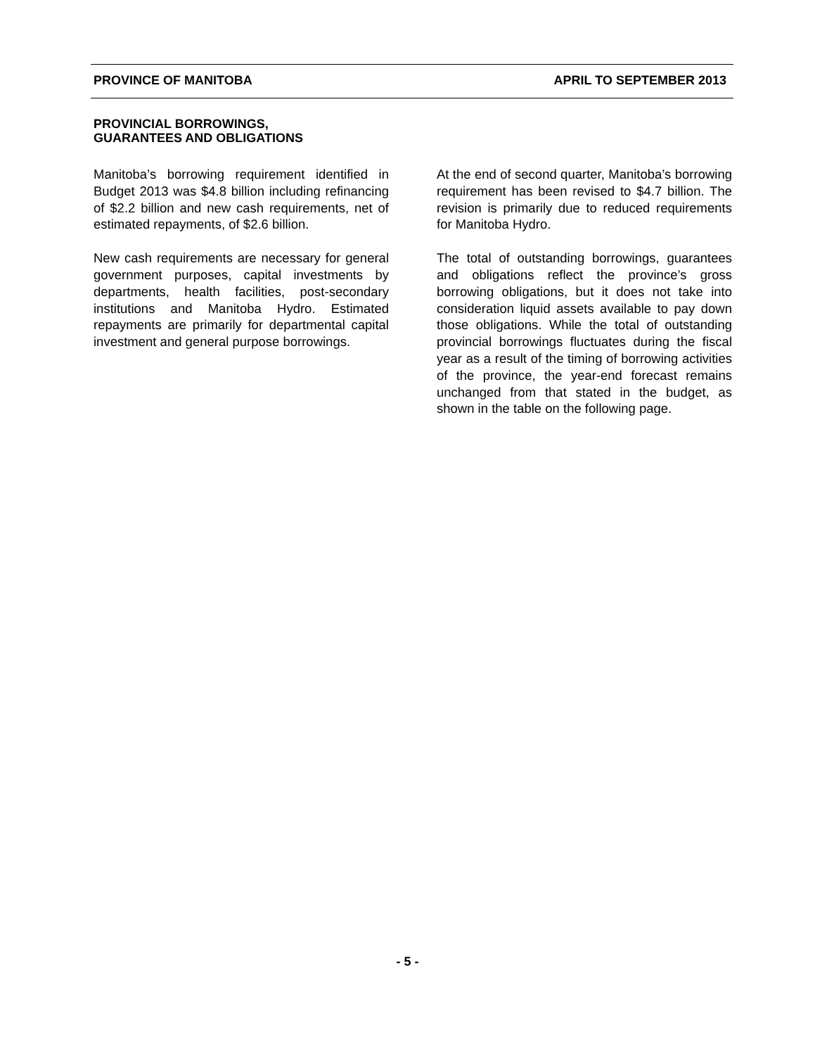PROVINCE OF MANITOBA APRIL TO SEPTEMBER 2013
PROVINCIAL BORROWINGS,
GUARANTEES AND OBLIGATIONS
Manitoba’s borrowing requirement identified in Budget 2013 was $4.8 billion including refinancing of $2.2 billion and new cash requirements, net of estimated repayments, of $2.6 billion.
New cash requirements are necessary for general government purposes, capital investments by departments, health facilities, post-secondary institutions and Manitoba Hydro. Estimated repayments are primarily for departmental capital investment and general purpose borrowings.
At the end of second quarter, Manitoba’s borrowing requirement has been revised to $4.7 billion. The revision is primarily due to reduced requirements for Manitoba Hydro.
The total of outstanding borrowings, guarantees and obligations reflect the province’s gross borrowing obligations, but it does not take into consideration liquid assets available to pay down those obligations. While the total of outstanding provincial borrowings fluctuates during the fiscal year as a result of the timing of borrowing activities of the province, the year-end forecast remains unchanged from that stated in the budget, as shown in the table on the following page.
- 5 -